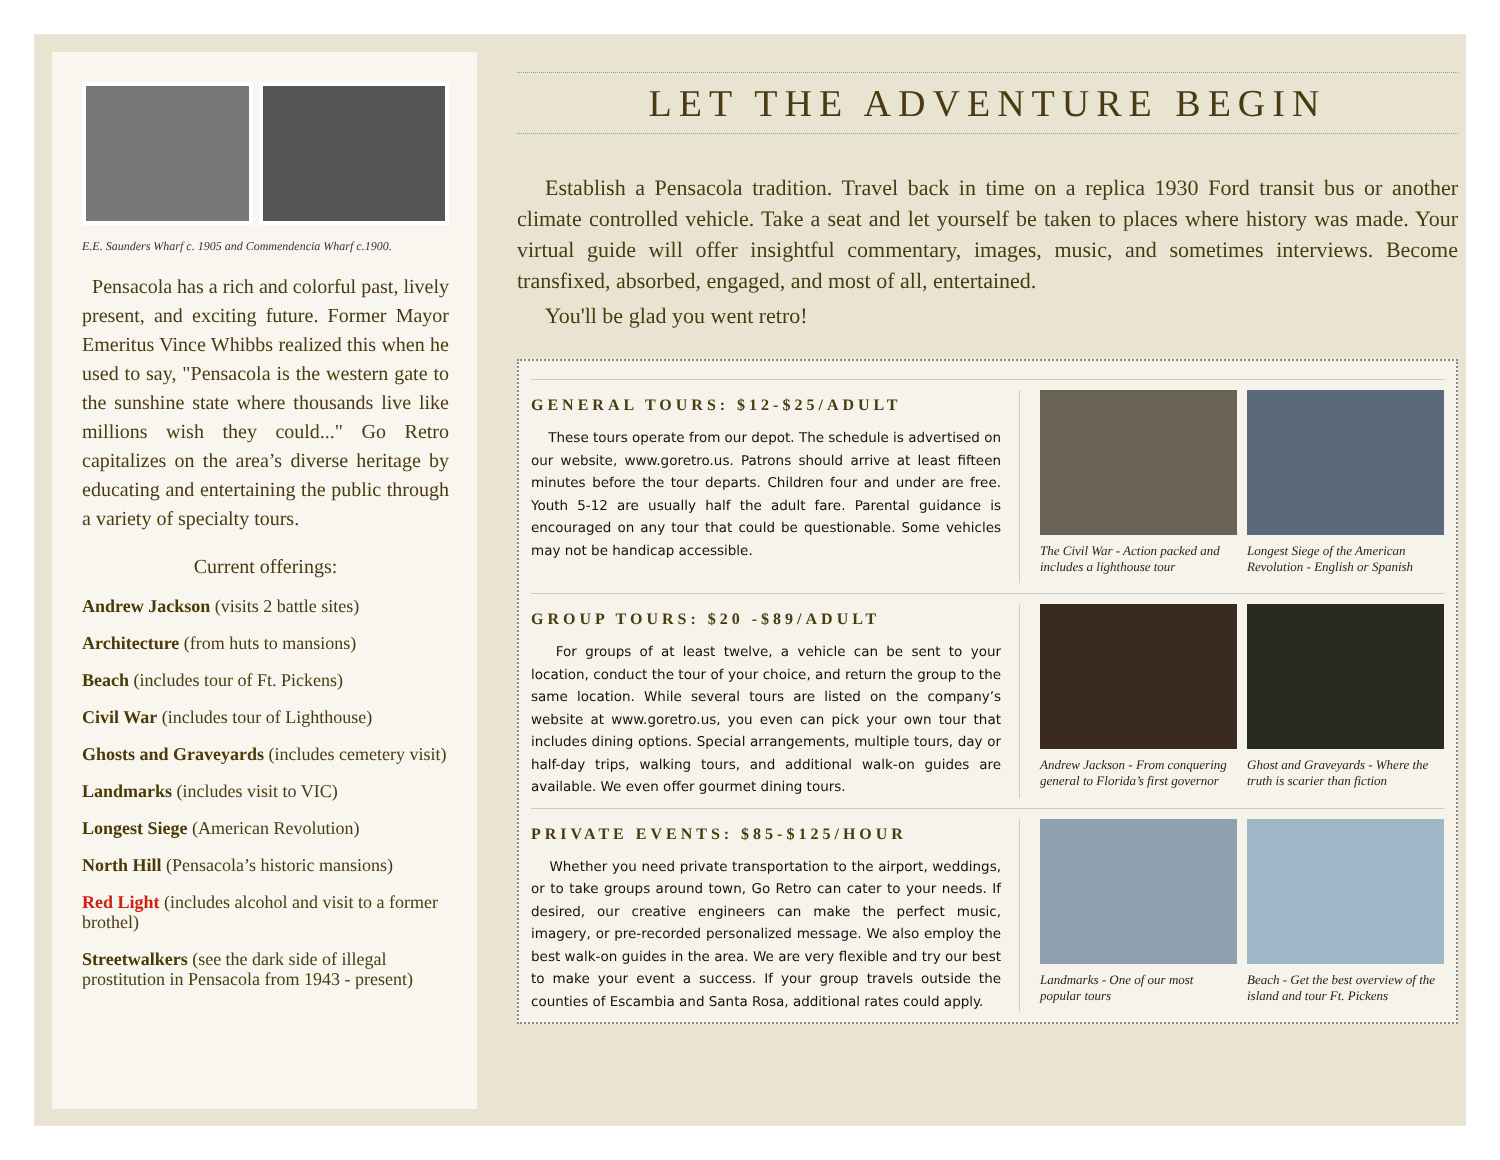E.E. Saunders Wharf c. 1905 and Commendencia Wharf c.1900.
Pensacola has a rich and colorful past, lively present, and exciting future. Former Mayor Emeritus Vince Whibbs realized this when he used to say, "Pensacola is the western gate to the sunshine state where thousands live like millions wish they could..." Go Retro capitalizes on the area’s diverse heritage by educating and entertaining the public through a variety of specialty tours.
Current offerings:
Andrew Jackson (visits 2 battle sites)
Architecture (from huts to mansions)
Beach (includes tour of Ft. Pickens)
Civil War (includes tour of Lighthouse)
Ghosts and Graveyards (includes cemetery visit)
Landmarks (includes visit to VIC)
Longest Siege (American Revolution)
North Hill (Pensacola’s historic mansions)
Red Light (includes alcohol and visit to a former brothel)
Streetwalkers (see the dark side of illegal prostitution in Pensacola from 1943 - present)
LET THE ADVENTURE BEGIN
Establish a Pensacola tradition. Travel back in time on a replica 1930 Ford transit bus or another climate controlled vehicle. Take a seat and let yourself be taken to places where history was made. Your virtual guide will offer insightful commentary, images, music, and sometimes interviews. Become transfixed, absorbed, engaged, and most of all, entertained.
You'll be glad you went retro!
GENERAL TOURS: $12-$25/ADULT
These tours operate from our depot. The schedule is advertised on our website, www.goretro.us. Patrons should arrive at least fifteen minutes before the tour departs. Children four and under are free. Youth 5-12 are usually half the adult fare. Parental guidance is encouraged on any tour that could be questionable. Some vehicles may not be handicap accessible.
The Civil War - Action packed and includes a lighthouse tour
Longest Siege of the American Revolution - English or Spanish
GROUP TOURS: $20 -$89/ADULT
For groups of at least twelve, a vehicle can be sent to your location, conduct the tour of your choice, and return the group to the same location. While several tours are listed on the company’s website at www.goretro.us, you even can pick your own tour that includes dining options. Special arrangements, multiple tours, day or half-day trips, walking tours, and additional walk-on guides are available. We even offer gourmet dining tours.
Andrew Jackson - From conquering general to Florida’s first governor
Ghost and Graveyards - Where the truth is scarier than fiction
PRIVATE EVENTS: $85-$125/HOUR
Whether you need private transportation to the airport, weddings, or to take groups around town, Go Retro can cater to your needs. If desired, our creative engineers can make the perfect music, imagery, or pre-recorded personalized message. We also employ the best walk-on guides in the area. We are very flexible and try our best to make your event a success. If your group travels outside the counties of Escambia and Santa Rosa, additional rates could apply.
Landmarks - One of our most popular tours
Beach - Get the best overview of the island and tour Ft. Pickens